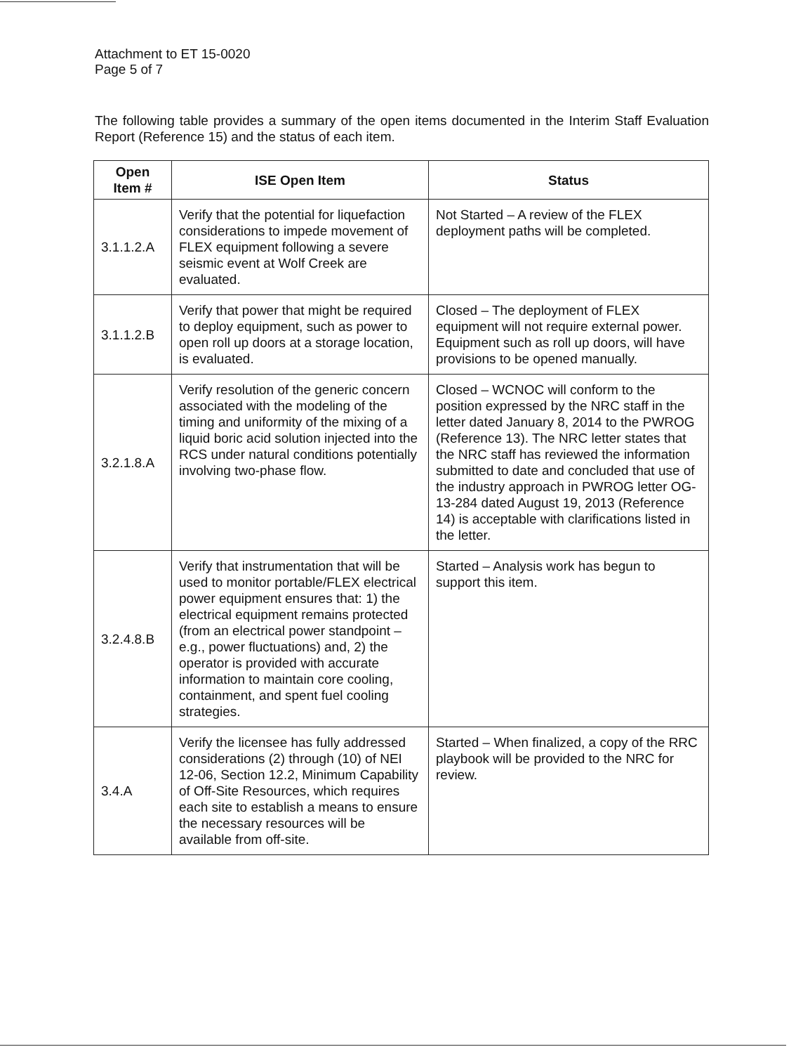Attachment to ET 15-0020
Page 5 of 7
The following table provides a summary of the open items documented in the Interim Staff Evaluation Report (Reference 15) and the status of each item.
| Open Item # | ISE Open Item | Status |
| --- | --- | --- |
| 3.1.1.2.A | Verify that the potential for liquefaction considerations to impede movement of FLEX equipment following a severe seismic event at Wolf Creek are evaluated. | Not Started – A review of the FLEX deployment paths will be completed. |
| 3.1.1.2.B | Verify that power that might be required to deploy equipment, such as power to open roll up doors at a storage location, is evaluated. | Closed – The deployment of FLEX equipment will not require external power. Equipment such as roll up doors, will have provisions to be opened manually. |
| 3.2.1.8.A | Verify resolution of the generic concern associated with the modeling of the timing and uniformity of the mixing of a liquid boric acid solution injected into the RCS under natural conditions potentially involving two-phase flow. | Closed – WCNOC will conform to the position expressed by the NRC staff in the letter dated January 8, 2014 to the PWROG (Reference 13). The NRC letter states that the NRC staff has reviewed the information submitted to date and concluded that use of the industry approach in PWROG letter OG-13-284 dated August 19, 2013 (Reference 14) is acceptable with clarifications listed in the letter. |
| 3.2.4.8.B | Verify that instrumentation that will be used to monitor portable/FLEX electrical power equipment ensures that: 1) the electrical equipment remains protected (from an electrical power standpoint – e.g., power fluctuations) and, 2) the operator is provided with accurate information to maintain core cooling, containment, and spent fuel cooling strategies. | Started – Analysis work has begun to support this item. |
| 3.4.A | Verify the licensee has fully addressed considerations (2) through (10) of NEI 12-06, Section 12.2, Minimum Capability of Off-Site Resources, which requires each site to establish a means to ensure the necessary resources will be available from off-site. | Started – When finalized, a copy of the RRC playbook will be provided to the NRC for review. |